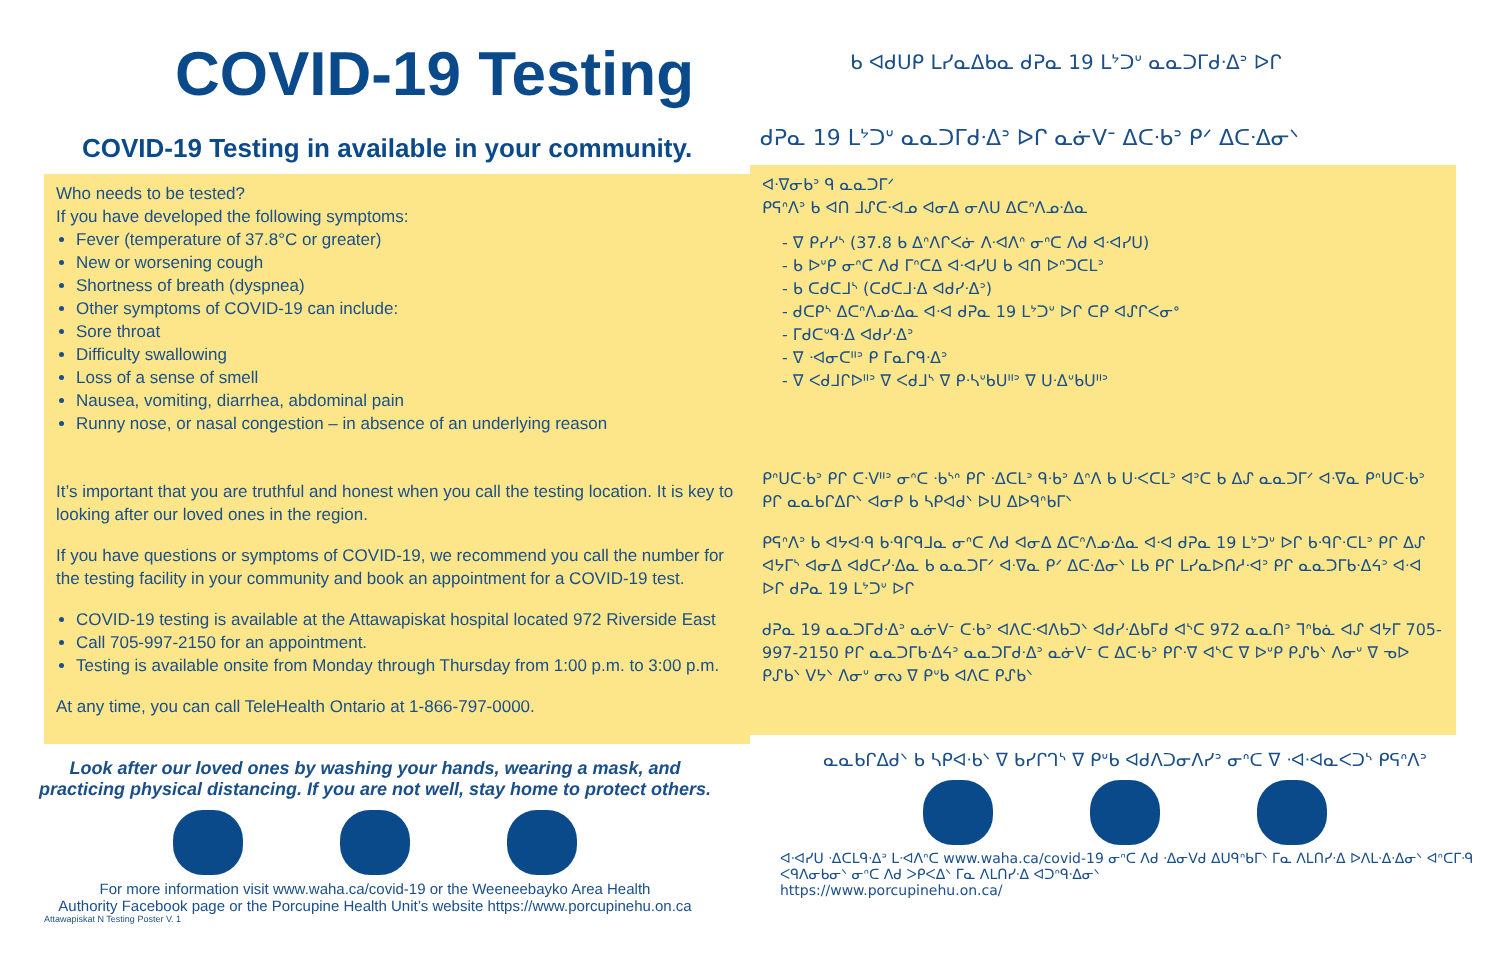COVID-19 Testing
COVID-19 Testing in available in your community.
Who needs to be tested?
If you have developed the following symptoms:
Fever (temperature of 37.8°C or greater)
New or worsening cough
Shortness of breath (dyspnea)
Other symptoms of COVID-19 can include:
Sore throat
Difficulty swallowing
Loss of a sense of smell
Nausea, vomiting, diarrhea, abdominal pain
Runny nose, or nasal congestion – in absence of an underlying reason
It’s important that you are truthful and honest when you call the testing location. It is key to looking after our loved ones in the region.
If you have questions or symptoms of COVID-19, we recommend you call the number for the testing facility in your community and book an appointment for a COVID-19 test.
COVID-19 testing is available at the Attawapiskat hospital located 972 Riverside East
Call 705-997-2150 for an appointment.
Testing is available onsite from Monday through Thursday from 1:00 p.m. to 3:00 p.m.
At any time, you can call TeleHealth Ontario at 1-866-797-0000.
Look after our loved ones by washing your hands, wearing a mask, and
practicing physical distancing. If you are not well, stay home to protect others.
For more information visit www.waha.ca/covid-19 or the Weeneebayko Area Health
Authority Facebook page or the Porcupine Health Unit’s website https://www.porcupinehu.on.ca
Attawapiskat N Testing Poster V. 1
ᑲ ᐊᑯᑌᑭ ᒪᓯᓇᐃᑲᓇ ᑯᕈᓇ 19 ᒪᔾᑐᐡ ᓇᓇᑐᒥᑯᐧᐃᐣ ᐅᒋ
ᑯᕈᓇ 19 ᒪᔾᑐᐡ ᓇᓇᑐᒥᑯᐧᐃᐣ ᐅᒋ ᓇᓃᐯᐨ ᐃᑕᐧᑲᐣ ᑭᐟ ᐃᑕᐧᐃᓂᐠ
ᐊᐧᐁᓂᑲᐣ ᑫ ᓇᓇᑐᒥᐟ
ᑭᕋᐢᐱᐣ ᑲ ᐊᑎ ᒧᔑᑕᐧᐊᓄ ᐊᓂᐃ ᓂᐱᑌ ᐃᑕᐢᐱᓄᐧᐃᓇ
- ᐁ ᑭᓯᓯᔅ (37.8 ᑲ ᐃᐢᐱᒋᐸᓃ ᐱᐧᐊᐱᐢ ᓂᐢᑕ ᐱᑯ ᐊᐧᐊᓯᑌ)
- ᑲ ᐅᐡᑭ ᓂᐢᑕ ᐱᑯ ᒥᐢᑕᐃ ᐊᐧᐊᓯᑌ ᑲ ᐊᑎ ᐅᐢᑐᑕᒪᐣ
- ᑲ ᑕᑯᑕᒧᔅ (ᑕᑯᑕᒧᐧᐃ ᐊᑯᓯᐧᐃᐣ)
- ᑯᑕᑭᔅ ᐃᑕᐢᐱᓄᐧᐃᓇ ᐊᐧᐊ ᑯᕈᓇ 19 ᒪᔾᑐᐡ ᐅᒋ ᑕᑭ ᐊᔑᒋᐸᓂᐤ
- ᒥᑯᑕᐡᑫᐧᐃ ᐊᑯᓯᐧᐃᐣ
- ᐁ ᐧᐊᓂᑕᐦᐣ ᑭ ᒥᓇᒋᑫᐧᐃᐣ
- ᐁ ᐸᑯᒧᒋᐅᐦᐣ ᐁ ᐸᑯᒧᔅ ᐁ ᑭᐧᓴᐡᑲᑌᐦᐣ ᐁ ᑌᐧᐃᐡᑲᑌᐦᐣ
ᑭᐢᑌᑕᐧᑲᐣ ᑭᒋ ᑕᐧᐯᐦᐣ ᓂᐢᑕ ᐧᑲᔅᐢ ᑭᒋ ᐧᐃᑕᒪᐣ ᑫᐧᑲᐣ ᐃᐢᐱ ᑲ ᑌᐧᐸᑕᒪᐣ ᐊᐣᑕ ᑲ ᐃᔑ ᓇᓇᑐᒥᐟ ᐊᐧᐁᓇ ᑭᐢᑌᑕᐧᑲᐣ ᑭᒋ ᓇᓇᑲᒋᐃᒋᐠ ᐊᓂᑭ ᑲ ᓴᑭᐊᑯᐠ ᐅᑌ ᐃᐅᑫᐢᑲᒥᐠ
ᑭᕋᐢᐱᐣ ᑲ ᐊᔭᐊᐧᑫ ᑲᐧᑫᒋᑫᒧᓇ ᓂᐢᑕ ᐱᑯ ᐊᓂᐃ ᐃᑕᐢᐱᓄᐧᐃᓇ ᐊᐧᐊ ᑯᕈᓇ 19 ᒪᔾᑐᐡ ᐅᒋ ᑲᐧᑫᒋᐧᑕᒪᐣ ᑭᒋ ᐃᔑ ᐊᔭᒥᔅ ᐊᓂᐃ ᐊᑯᑕᓯᐧᐃᓇ ᑲ ᓇᓇᑐᒥᐟ ᐊᐧᐁᓇ ᑭᐟ ᐃᑕᐧᐃᓂᐠ ᒪᑲ ᑭᒋ ᒪᓯᓇᐅᑎᓱᐧᐊᐣ ᑭᒋ ᓇᓇᑐᒥᑲᐧᐃᔦᐣ ᐊᐧᐊ ᐅᒋ ᑯᕈᓇ 19 ᒪᔾᑐᐡ ᐅᒋ
ᑯᕈᓇ 19 ᓇᓇᑐᒥᑯᐧᐃᐣ ᓇᓃᐯᐨ ᑕᐧᑲᐣ ᐊᐱᑕᐧᐊᐱᑲᑐᐠ ᐊᑯᓯᐧᐃᑲᒥᑯ ᐊᔅᑕ 972 ᓇᓇᑎᐣ ᒣᐢᑲᓈ ᐊᔑ ᐊᔭᒥ 705-997-2150 ᑭᒋ ᓇᓇᑐᒥᑲᐧᐃᔦᐣ ᓇᓇᑐᒥᑯᐧᐃᐣ ᓇᓃᐯᐨ ᑕ ᐃᑕᐧᑲᐣ ᑭᒋᐧᐁ ᐊᔅᑕ ᐁ ᐅᐡᑭ ᑭᔑᑲᐠ ᐱᓂᐡ ᐁ ᓀᐅ ᑭᔑᑲᐠ ᐯᔭᐠ ᐱᓂᐡ ᓂᔓ ᐁ ᑭᐡᑲ ᐊᐱᑕ ᑭᔑᑲᐠ
ᓇᓇᑲᒋᐃᑯᐠ ᑲ ᓴᑭᐊᐧᑲᐠ ᐁ ᑲᓯᒋᒉᔅ ᐁ ᑭᐡᑲ ᐊᑯᐱᑐᓂᐱᓯᐣ ᓂᐢᑕ ᐁ ᐧᐊᐧᐊᓇᐸᑐᔅ ᑭᕋᐢᐱᐣ
ᐊᐧᐊᓯᑌ ᐧᐃᑕᒪᑫᐧᐃᐣ ᒪᐧᐊᐱᐢᑕ www.waha.ca/covid-19 ᓂᐢᑕ ᐱᑯ ᐧᐃᓂᐯᑯ ᐃᑌᑫᐢᑲᒥᐠ ᒥᓇ ᐱᒪᑎᓯᐧᐃ ᐅᐱᒪᐧᐃᐧᐃᓂᐠ ᐊᐢᑕᒥᐧᑫ ᐸᑫᐱᓂᑲᓂᐠ ᓂᐢᑕ ᐱᑯ ᐳᑭᐸᐃᐠ ᒥᓇ ᐱᒪᑎᓯᐧᐃ ᐊᑐᐢᑫᐧᐃᓂᐠ
https://www.porcupinehu.on.ca/